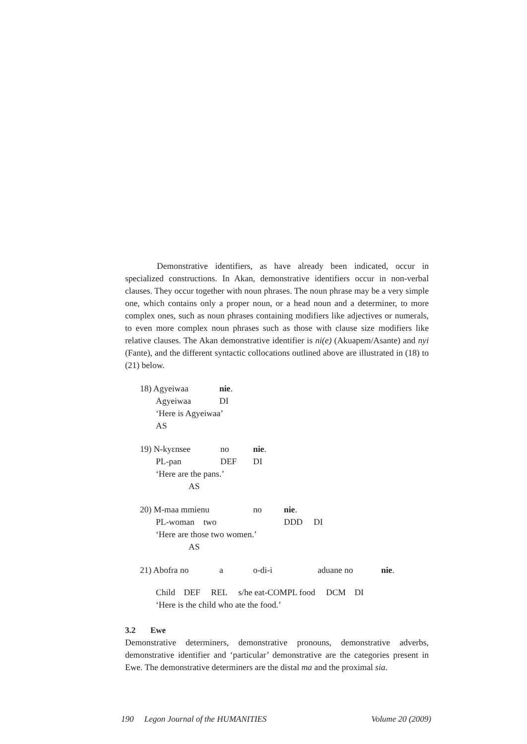Demonstrative identifiers, as have already been indicated, occur in specialized constructions. In Akan, demonstrative identifiers occur in non-verbal clauses. They occur together with noun phrases. The noun phrase may be a very simple one, which contains only a proper noun, or a head noun and a determiner, to more complex ones, such as noun phrases containing modifiers like adjectives or numerals, to even more complex noun phrases such as those with clause size modifiers like relative clauses. The Akan demonstrative identifier is ni(e) (Akuapem/Asante) and nyi (Fante), and the different syntactic collocations outlined above are illustrated in (18) to (21) below.
18) Agyeiwaa nie.
Agyeiwaa DI
‘Here is Agyeiwaa’
AS
19) N-kyɛnsee no nie.
PL-pan DEF DI
‘Here are the pans.’
AS
20) M-maa mmienu no nie.
PL-woman two DDD DI
‘Here are those two women.’
AS
21) Abofra no a o-di-i aduane no nie.
Child DEF REL s/he eat-COMPL food DCM DI
‘Here is the child who ate the food.’
3.2 Ewe
Demonstrative determiners, demonstrative pronouns, demonstrative adverbs, demonstrative identifier and ‘particular’ demonstrative are the categories present in Ewe. The demonstrative determiners are the distal ma and the proximal sia.
190 Legon Journal of the HUMANITIES Volume 20 (2009)